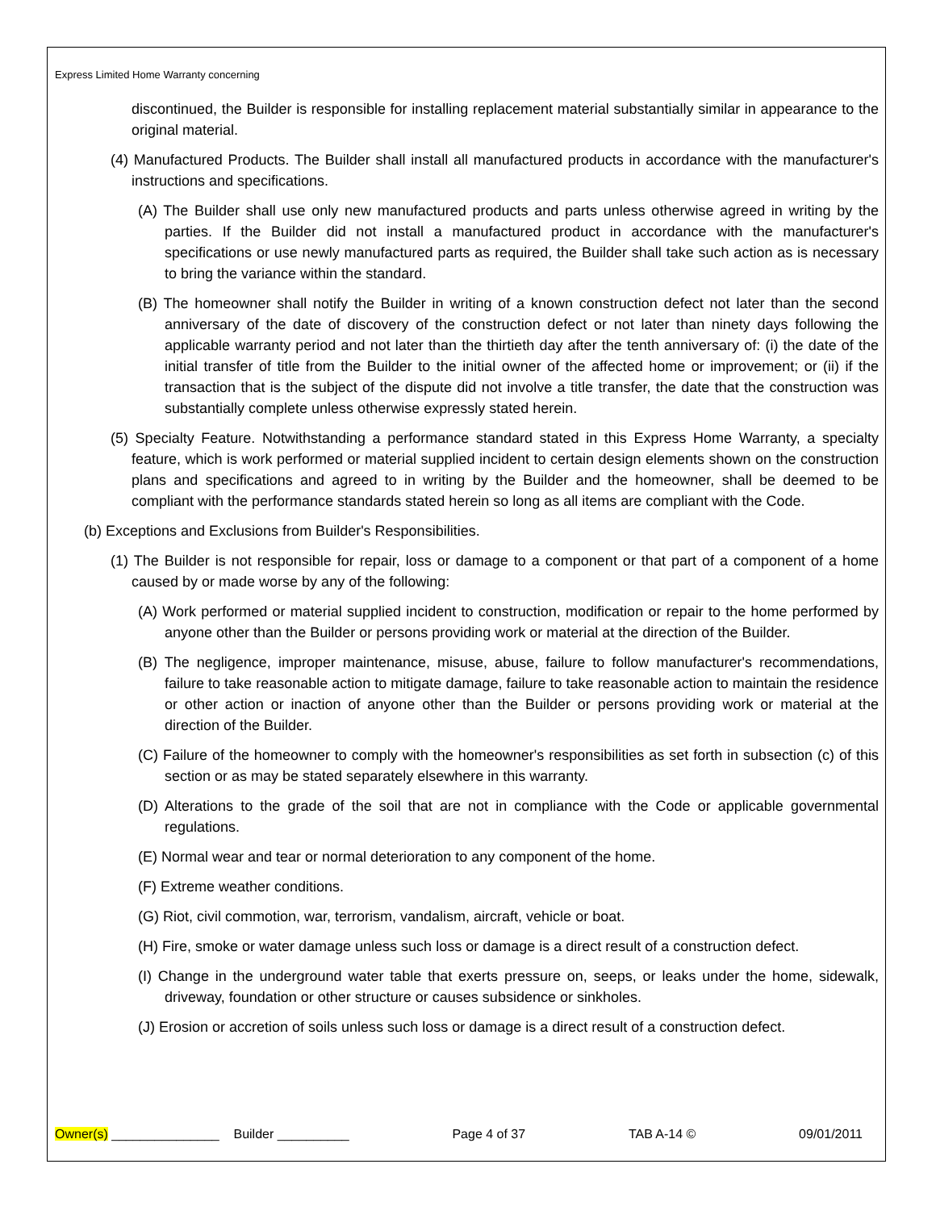Express Limited Home Warranty concerning
discontinued, the Builder is responsible for installing replacement material substantially similar in appearance to the original material.
(4) Manufactured Products. The Builder shall install all manufactured products in accordance with the manufacturer's instructions and specifications.
(A) The Builder shall use only new manufactured products and parts unless otherwise agreed in writing by the parties. If the Builder did not install a manufactured product in accordance with the manufacturer's specifications or use newly manufactured parts as required, the Builder shall take such action as is necessary to bring the variance within the standard.
(B) The homeowner shall notify the Builder in writing of a known construction defect not later than the second anniversary of the date of discovery of the construction defect or not later than ninety days following the applicable warranty period and not later than the thirtieth day after the tenth anniversary of: (i) the date of the initial transfer of title from the Builder to the initial owner of the affected home or improvement; or (ii) if the transaction that is the subject of the dispute did not involve a title transfer, the date that the construction was substantially complete unless otherwise expressly stated herein.
(5) Specialty Feature. Notwithstanding a performance standard stated in this Express Home Warranty, a specialty feature, which is work performed or material supplied incident to certain design elements shown on the construction plans and specifications and agreed to in writing by the Builder and the homeowner, shall be deemed to be compliant with the performance standards stated herein so long as all items are compliant with the Code.
(b) Exceptions and Exclusions from Builder's Responsibilities.
(1) The Builder is not responsible for repair, loss or damage to a component or that part of a component of a home caused by or made worse by any of the following:
(A) Work performed or material supplied incident to construction, modification or repair to the home performed by anyone other than the Builder or persons providing work or material at the direction of the Builder.
(B) The negligence, improper maintenance, misuse, abuse, failure to follow manufacturer's recommendations, failure to take reasonable action to mitigate damage, failure to take reasonable action to maintain the residence or other action or inaction of anyone other than the Builder or persons providing work or material at the direction of the Builder.
(C) Failure of the homeowner to comply with the homeowner's responsibilities as set forth in subsection (c) of this section or as may be stated separately elsewhere in this warranty.
(D) Alterations to the grade of the soil that are not in compliance with the Code or applicable governmental regulations.
(E) Normal wear and tear or normal deterioration to any component of the home.
(F) Extreme weather conditions.
(G) Riot, civil commotion, war, terrorism, vandalism, aircraft, vehicle or boat.
(H) Fire, smoke or water damage unless such loss or damage is a direct result of a construction defect.
(I) Change in the underground water table that exerts pressure on, seeps, or leaks under the home, sidewalk, driveway, foundation or other structure or causes subsidence or sinkholes.
(J) Erosion or accretion of soils unless such loss or damage is a direct result of a construction defect.
Owner(s) _______________ Builder __________ Page 4 of 37 TAB A-14 © 09/01/2011